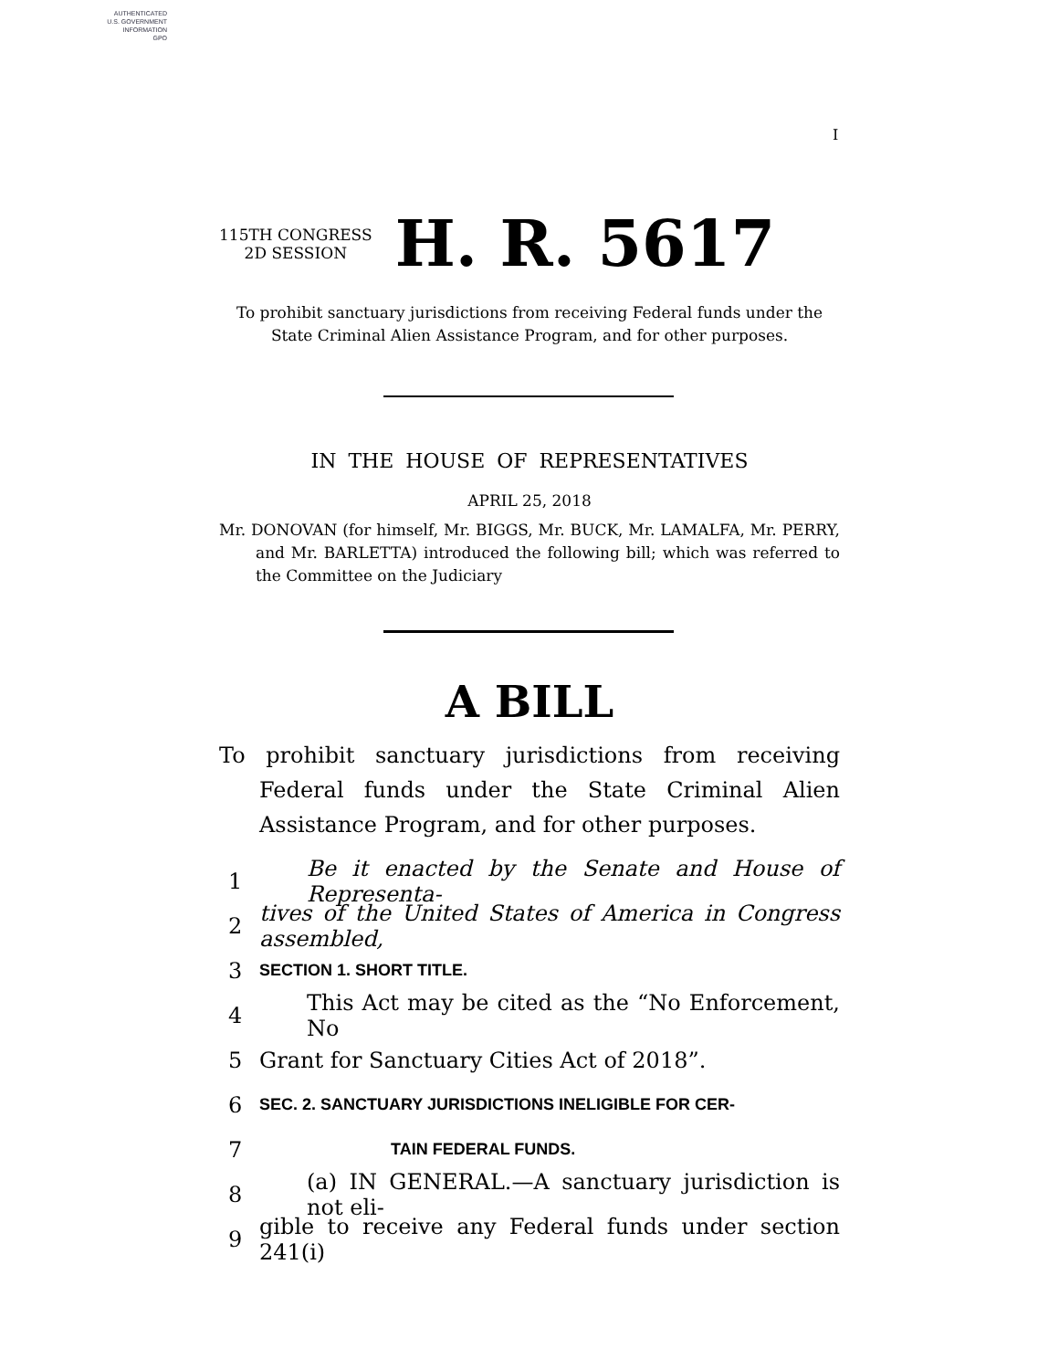AUTHENTICATED
U.S. GOVERNMENT
INFORMATION
GPO
I
115TH CONGRESS
2D SESSION
H. R. 5617
To prohibit sanctuary jurisdictions from receiving Federal funds under the State Criminal Alien Assistance Program, and for other purposes.
IN THE HOUSE OF REPRESENTATIVES
APRIL 25, 2018
Mr. DONOVAN (for himself, Mr. BIGGS, Mr. BUCK, Mr. LAMALFA, Mr. PERRY, and Mr. BARLETTA) introduced the following bill; which was referred to the Committee on the Judiciary
A BILL
To prohibit sanctuary jurisdictions from receiving Federal funds under the State Criminal Alien Assistance Program, and for other purposes.
1 Be it enacted by the Senate and House of Representa-
2 tives of the United States of America in Congress assembled,
3 SECTION 1. SHORT TITLE.
4 This Act may be cited as the “No Enforcement, No
5 Grant for Sanctuary Cities Act of 2018”.
6 SEC. 2. SANCTUARY JURISDICTIONS INELIGIBLE FOR CER-
7 TAIN FEDERAL FUNDS.
8 (a) IN GENERAL.—A sanctuary jurisdiction is not eli-
9 gible to receive any Federal funds under section 241(i)